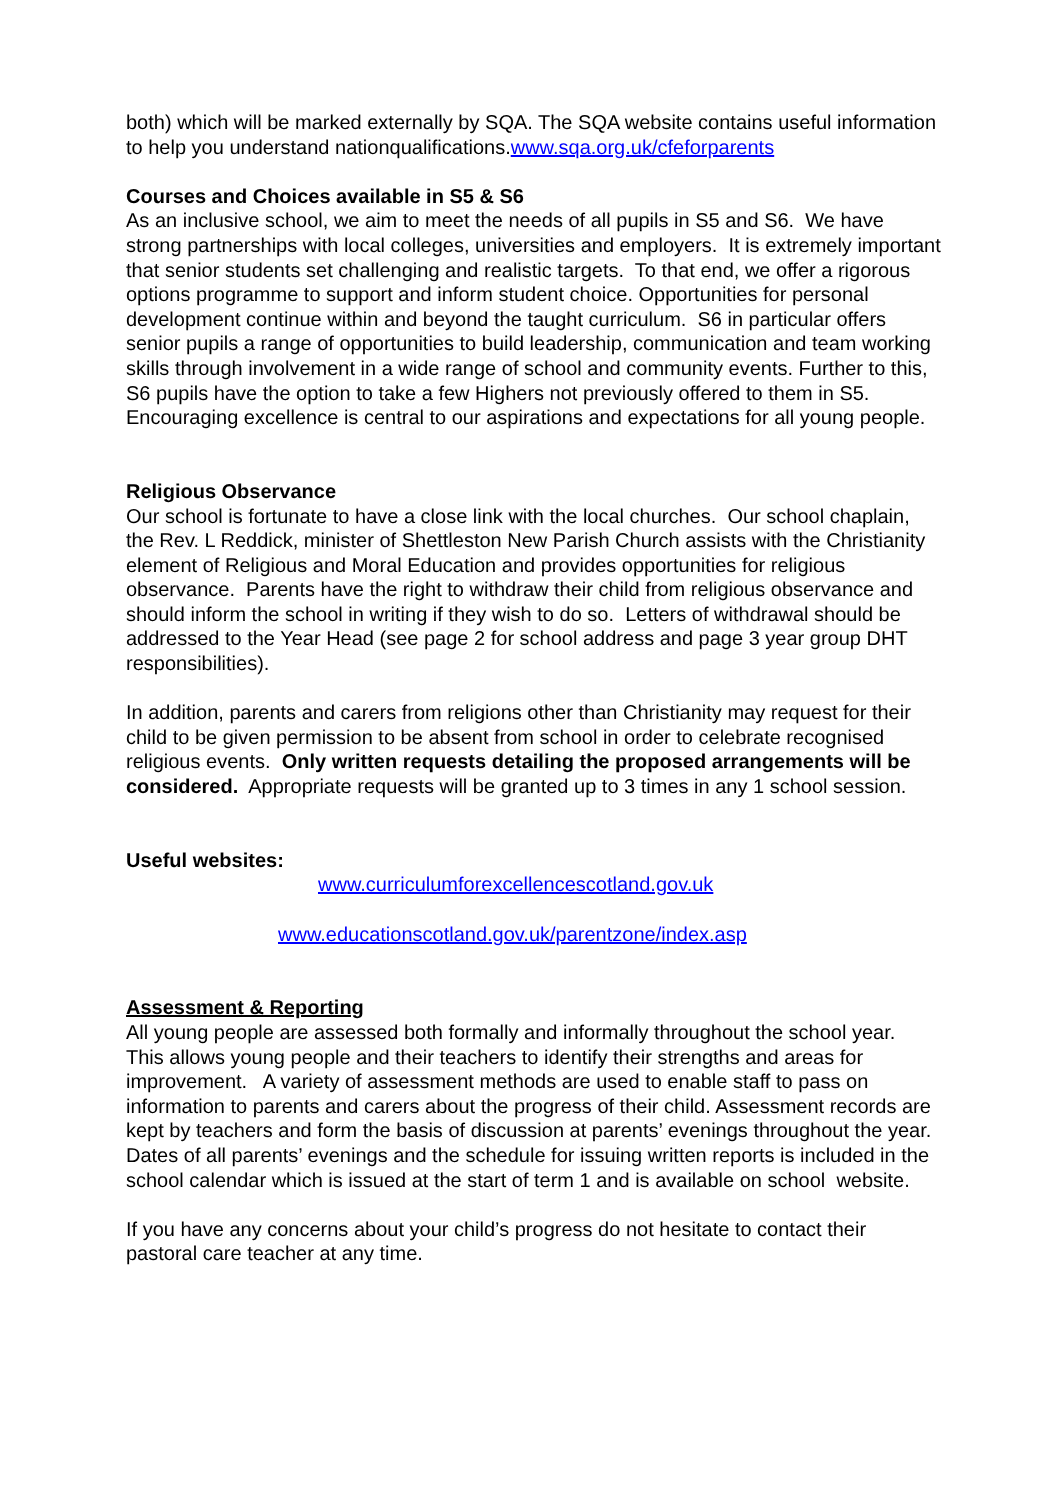both) which will be marked externally by SQA. The SQA website contains useful information to help you understand nationqualifications.www.sqa.org.uk/cfeforparents
Courses and Choices available in S5 & S6
As an inclusive school, we aim to meet the needs of all pupils in S5 and S6. We have strong partnerships with local colleges, universities and employers. It is extremely important that senior students set challenging and realistic targets. To that end, we offer a rigorous options programme to support and inform student choice. Opportunities for personal development continue within and beyond the taught curriculum. S6 in particular offers senior pupils a range of opportunities to build leadership, communication and team working skills through involvement in a wide range of school and community events. Further to this, S6 pupils have the option to take a few Highers not previously offered to them in S5.
Encouraging excellence is central to our aspirations and expectations for all young people.
Religious Observance
Our school is fortunate to have a close link with the local churches. Our school chaplain, the Rev. L Reddick, minister of Shettleston New Parish Church assists with the Christianity element of Religious and Moral Education and provides opportunities for religious observance. Parents have the right to withdraw their child from religious observance and should inform the school in writing if they wish to do so. Letters of withdrawal should be addressed to the Year Head (see page 2 for school address and page 3 year group DHT responsibilities).
In addition, parents and carers from religions other than Christianity may request for their child to be given permission to be absent from school in order to celebrate recognised religious events. Only written requests detailing the proposed arrangements will be considered. Appropriate requests will be granted up to 3 times in any 1 school session.
Useful websites:
www.curriculumforexcellencescotland.gov.uk
www.educationscotland.gov.uk/parentzone/index.asp
Assessment & Reporting
All young people are assessed both formally and informally throughout the school year. This allows young people and their teachers to identify their strengths and areas for improvement. A variety of assessment methods are used to enable staff to pass on information to parents and carers about the progress of their child. Assessment records are kept by teachers and form the basis of discussion at parents’ evenings throughout the year. Dates of all parents’ evenings and the schedule for issuing written reports is included in the school calendar which is issued at the start of term 1 and is available on school website.
If you have any concerns about your child’s progress do not hesitate to contact their pastoral care teacher at any time.